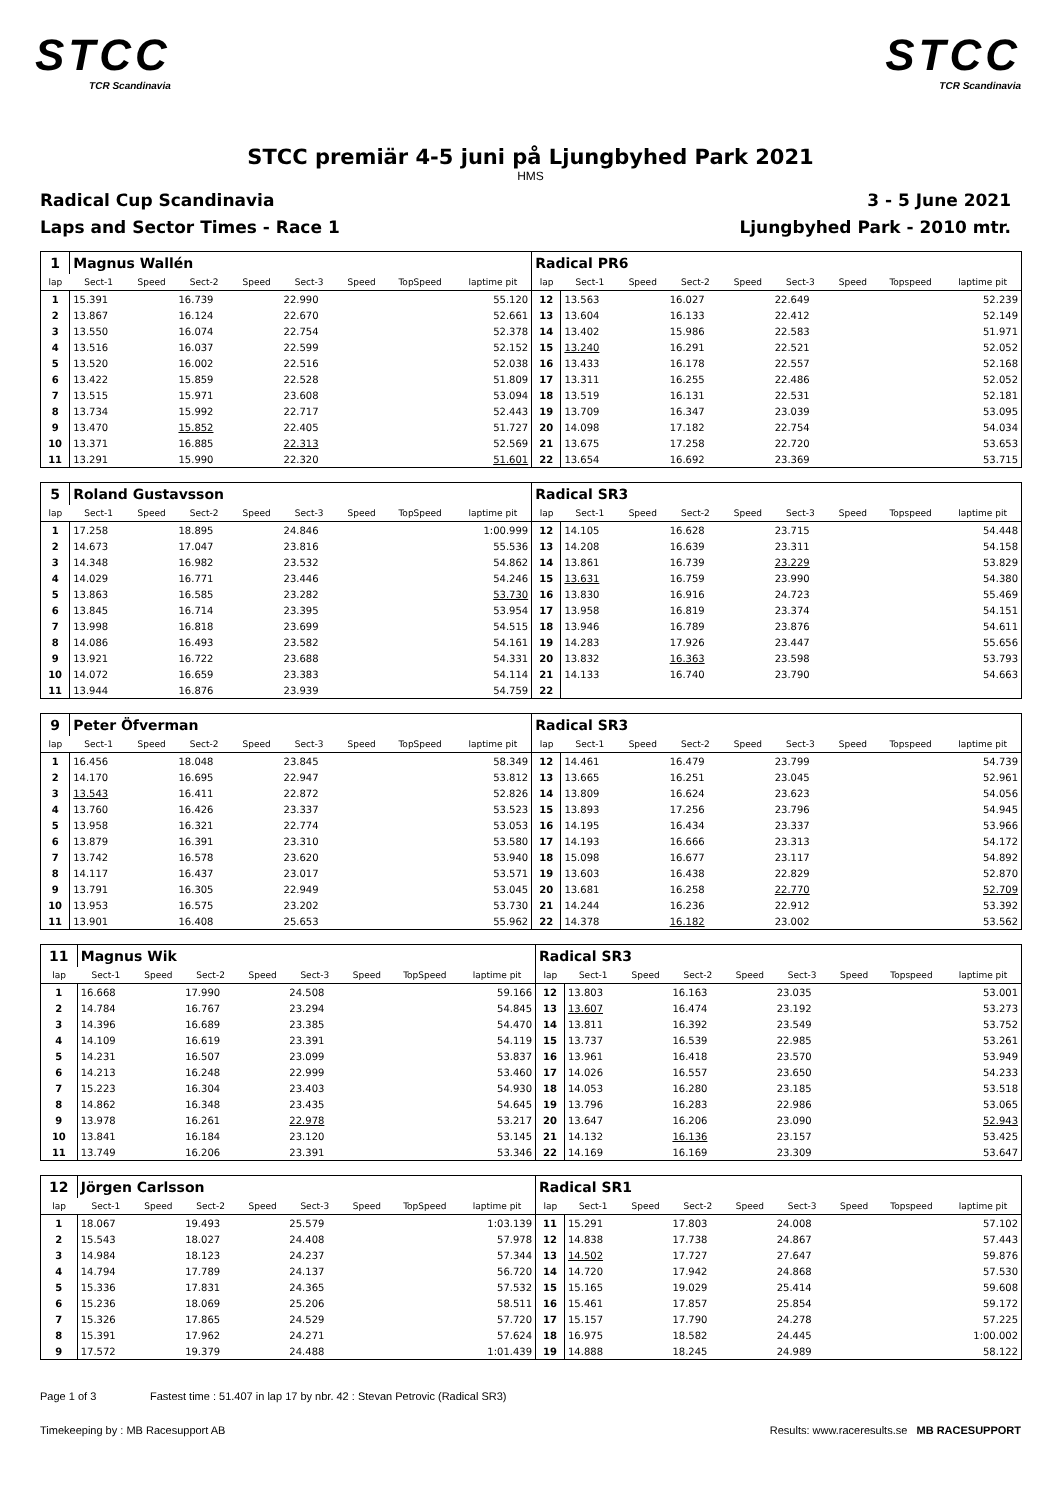STCC
TCR Scandinavia
STCC
TCR Scandinavia
STCC premiär 4-5 juni på Ljungbyhed Park 2021
HMS
Radical Cup Scandinavia
Laps and Sector Times - Race 1
3 - 5 June 2021
Ljungbyhed Park - 2010 mtr.
| 1 | Magnus Wallén | | | | | | | | Radical PR6 | | | | | | | | |
| lap | Sect-1 | Speed | Sect-2 | Speed | Sect-3 | Speed | TopSpeed | laptime pit | lap | Sect-1 | Speed | Sect-2 | Speed | Sect-3 | Speed | Topspeed | laptime pit |
| 1 | 15.391 | | 16.739 | | 22.990 | | | 55.120 | 12 | 13.563 | | 16.027 | | 22.649 | | | 52.239 |
| 2 | 13.867 | | 16.124 | | 22.670 | | | 52.661 | 13 | 13.604 | | 16.133 | | 22.412 | | | 52.149 |
| 3 | 13.550 | | 16.074 | | 22.754 | | | 52.378 | 14 | 13.402 | | 15.986 | | 22.583 | | | 51.971 |
| 4 | 13.516 | | 16.037 | | 22.599 | | | 52.152 | 15 | 13.240 | | 16.291 | | 22.521 | | | 52.052 |
| 5 | 13.520 | | 16.002 | | 22.516 | | | 52.038 | 16 | 13.433 | | 16.178 | | 22.557 | | | 52.168 |
| 6 | 13.422 | | 15.859 | | 22.528 | | | 51.809 | 17 | 13.311 | | 16.255 | | 22.486 | | | 52.052 |
| 7 | 13.515 | | 15.971 | | 23.608 | | | 53.094 | 18 | 13.519 | | 16.131 | | 22.531 | | | 52.181 |
| 8 | 13.734 | | 15.992 | | 22.717 | | | 52.443 | 19 | 13.709 | | 16.347 | | 23.039 | | | 53.095 |
| 9 | 13.470 | | 15.852 | | 22.405 | | | 51.727 | 20 | 14.098 | | 17.182 | | 22.754 | | | 54.034 |
| 10 | 13.371 | | 16.885 | | 22.313 | | | 52.569 | 21 | 13.675 | | 17.258 | | 22.720 | | | 53.653 |
| 11 | 13.291 | | 15.990 | | 22.320 | | | 51.601 | 22 | 13.654 | | 16.692 | | 23.369 | | | 53.715 |
| 5 | Roland Gustavsson | | | | | | | | Radical SR3 | | | | | | | | |
| lap | Sect-1 | Speed | Sect-2 | Speed | Sect-3 | Speed | TopSpeed | laptime pit | lap | Sect-1 | Speed | Sect-2 | Speed | Sect-3 | Speed | Topspeed | laptime pit |
| 1 | 17.258 | | 18.895 | | 24.846 | | | 1:00.999 | 12 | 14.105 | | 16.628 | | 23.715 | | | 54.448 |
| 2 | 14.673 | | 17.047 | | 23.816 | | | 55.536 | 13 | 14.208 | | 16.639 | | 23.311 | | | 54.158 |
| 3 | 14.348 | | 16.982 | | 23.532 | | | 54.862 | 14 | 13.861 | | 16.739 | | 23.229 | | | 53.829 |
| 4 | 14.029 | | 16.771 | | 23.446 | | | 54.246 | 15 | 13.631 | | 16.759 | | 23.990 | | | 54.380 |
| 5 | 13.863 | | 16.585 | | 23.282 | | | 53.730 | 16 | 13.830 | | 16.916 | | 24.723 | | | 55.469 |
| 6 | 13.845 | | 16.714 | | 23.395 | | | 53.954 | 17 | 13.958 | | 16.819 | | 23.374 | | | 54.151 |
| 7 | 13.998 | | 16.818 | | 23.699 | | | 54.515 | 18 | 13.946 | | 16.789 | | 23.876 | | | 54.611 |
| 8 | 14.086 | | 16.493 | | 23.582 | | | 54.161 | 19 | 14.283 | | 17.926 | | 23.447 | | | 55.656 |
| 9 | 13.921 | | 16.722 | | 23.688 | | | 54.331 | 20 | 13.832 | | 16.363 | | 23.598 | | | 53.793 |
| 10 | 14.072 | | 16.659 | | 23.383 | | | 54.114 | 21 | 14.133 | | 16.740 | | 23.790 | | | 54.663 |
| 11 | 13.944 | | 16.876 | | 23.939 | | | 54.759 | 22 | | | | | | | | |
| 9 | Peter Öfverman | | | | | | | | Radical SR3 | | | | | | | | |
| lap | Sect-1 | Speed | Sect-2 | Speed | Sect-3 | Speed | TopSpeed | laptime pit | lap | Sect-1 | Speed | Sect-2 | Speed | Sect-3 | Speed | Topspeed | laptime pit |
| 1 | 16.456 | | 18.048 | | 23.845 | | | 58.349 | 12 | 14.461 | | 16.479 | | 23.799 | | | 54.739 |
| 2 | 14.170 | | 16.695 | | 22.947 | | | 53.812 | 13 | 13.665 | | 16.251 | | 23.045 | | | 52.961 |
| 3 | 13.543 | | 16.411 | | 22.872 | | | 52.826 | 14 | 13.809 | | 16.624 | | 23.623 | | | 54.056 |
| 4 | 13.760 | | 16.426 | | 23.337 | | | 53.523 | 15 | 13.893 | | 17.256 | | 23.796 | | | 54.945 |
| 5 | 13.958 | | 16.321 | | 22.774 | | | 53.053 | 16 | 14.195 | | 16.434 | | 23.337 | | | 53.966 |
| 6 | 13.879 | | 16.391 | | 23.310 | | | 53.580 | 17 | 14.193 | | 16.666 | | 23.313 | | | 54.172 |
| 7 | 13.742 | | 16.578 | | 23.620 | | | 53.940 | 18 | 15.098 | | 16.677 | | 23.117 | | | 54.892 |
| 8 | 14.117 | | 16.437 | | 23.017 | | | 53.571 | 19 | 13.603 | | 16.438 | | 22.829 | | | 52.870 |
| 9 | 13.791 | | 16.305 | | 22.949 | | | 53.045 | 20 | 13.681 | | 16.258 | | 22.770 | | | 52.709 |
| 10 | 13.953 | | 16.575 | | 23.202 | | | 53.730 | 21 | 14.244 | | 16.236 | | 22.912 | | | 53.392 |
| 11 | 13.901 | | 16.408 | | 25.653 | | | 55.962 | 22 | 14.378 | | 16.182 | | 23.002 | | | 53.562 |
| 11 | Magnus Wik | | | | | | | | Radical SR3 | | | | | | | | |
| lap | Sect-1 | Speed | Sect-2 | Speed | Sect-3 | Speed | TopSpeed | laptime pit | lap | Sect-1 | Speed | Sect-2 | Speed | Sect-3 | Speed | Topspeed | laptime pit |
| 1 | 16.668 | | 17.990 | | 24.508 | | | 59.166 | 12 | 13.803 | | 16.163 | | 23.035 | | | 53.001 |
| 2 | 14.784 | | 16.767 | | 23.294 | | | 54.845 | 13 | 13.607 | | 16.474 | | 23.192 | | | 53.273 |
| 3 | 14.396 | | 16.689 | | 23.385 | | | 54.470 | 14 | 13.811 | | 16.392 | | 23.549 | | | 53.752 |
| 4 | 14.109 | | 16.619 | | 23.391 | | | 54.119 | 15 | 13.737 | | 16.539 | | 22.985 | | | 53.261 |
| 5 | 14.231 | | 16.507 | | 23.099 | | | 53.837 | 16 | 13.961 | | 16.418 | | 23.570 | | | 53.949 |
| 6 | 14.213 | | 16.248 | | 22.999 | | | 53.460 | 17 | 14.026 | | 16.557 | | 23.650 | | | 54.233 |
| 7 | 15.223 | | 16.304 | | 23.403 | | | 54.930 | 18 | 14.053 | | 16.280 | | 23.185 | | | 53.518 |
| 8 | 14.862 | | 16.348 | | 23.435 | | | 54.645 | 19 | 13.796 | | 16.283 | | 22.986 | | | 53.065 |
| 9 | 13.978 | | 16.261 | | 22.978 | | | 53.217 | 20 | 13.647 | | 16.206 | | 23.090 | | | 52.943 |
| 10 | 13.841 | | 16.184 | | 23.120 | | | 53.145 | 21 | 14.132 | | 16.136 | | 23.157 | | | 53.425 |
| 11 | 13.749 | | 16.206 | | 23.391 | | | 53.346 | 22 | 14.169 | | 16.169 | | 23.309 | | | 53.647 |
| 12 | Jörgen Carlsson | | | | | | | | Radical SR1 | | | | | | | | |
| lap | Sect-1 | Speed | Sect-2 | Speed | Sect-3 | Speed | TopSpeed | laptime pit | lap | Sect-1 | Speed | Sect-2 | Speed | Sect-3 | Speed | Topspeed | laptime pit |
| 1 | 18.067 | | 19.493 | | 25.579 | | | 1:03.139 | 11 | 15.291 | | 17.803 | | 24.008 | | | 57.102 |
| 2 | 15.543 | | 18.027 | | 24.408 | | | 57.978 | 12 | 14.838 | | 17.738 | | 24.867 | | | 57.443 |
| 3 | 14.984 | | 18.123 | | 24.237 | | | 57.344 | 13 | 14.502 | | 17.727 | | 27.647 | | | 59.876 |
| 4 | 14.794 | | 17.789 | | 24.137 | | | 56.720 | 14 | 14.720 | | 17.942 | | 24.868 | | | 57.530 |
| 5 | 15.336 | | 17.831 | | 24.365 | | | 57.532 | 15 | 15.165 | | 19.029 | | 25.414 | | | 59.608 |
| 6 | 15.236 | | 18.069 | | 25.206 | | | 58.511 | 16 | 15.461 | | 17.857 | | 25.854 | | | 59.172 |
| 7 | 15.326 | | 17.865 | | 24.529 | | | 57.720 | 17 | 15.157 | | 17.790 | | 24.278 | | | 57.225 |
| 8 | 15.391 | | 17.962 | | 24.271 | | | 57.624 | 18 | 16.975 | | 18.582 | | 24.445 | | | 1:00.002 |
| 9 | 17.572 | | 19.379 | | 24.488 | | | 1:01.439 | 19 | 14.888 | | 18.245 | | 24.989 | | | 58.122 |
Page 1 of 3 Fastest time : 51.407 in lap 17 by nbr. 42 : Stevan Petrovic (Radical SR3)
Timekeeping by : MB Racesupport AB Results: www.raceresults.se MB RACESUPPORT